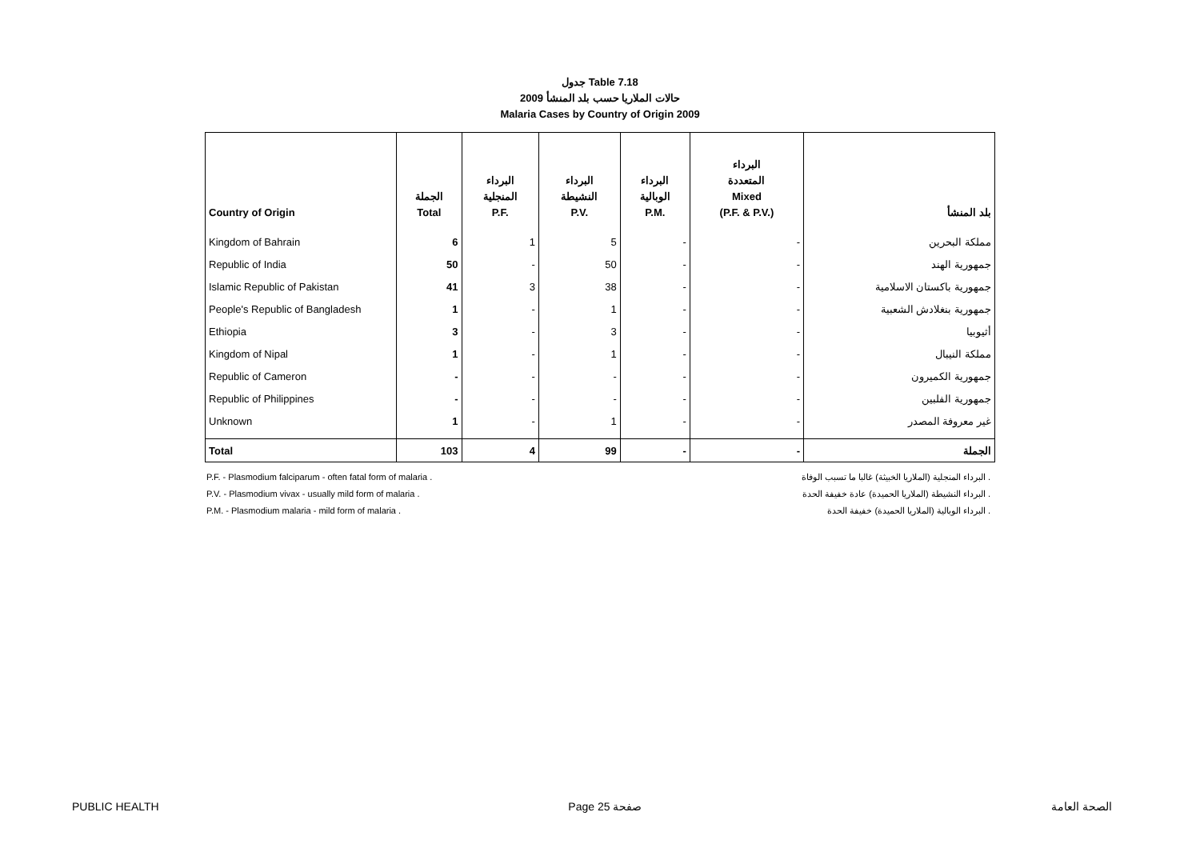جدول Table 7.18
حالات الملاريا حسب بلد المنشأ 2009
Malaria Cases by Country of Origin 2009
| Country of Origin | الجملة Total | البرداء المنجلية P.F. | البرداء النشيطة P.V. | البرداء الوبالية P.M. | البرداء المتعددة Mixed (P.F. & P.V.) | بلد المنشأ |
| --- | --- | --- | --- | --- | --- | --- |
| Kingdom of Bahrain | 6 | 1 | 5 | - | - | مملكة البحرين |
| Republic of India | 50 | - | 50 | - | - | جمهورية الهند |
| Islamic Republic of Pakistan | 41 | 3 | 38 | - | - | جمهورية باكستان الاسلامية |
| People's Republic of Bangladesh | 1 | - | 1 | - | - | جمهورية بنغلادش الشعبية |
| Ethiopia | 3 | - | 3 | - | - | أثيوبيا |
| Kingdom of Nipal | 1 | - | 1 | - | - | مملكة النيبال |
| Republic of Cameron | - | - | - | - | - | جمهورية الكميرون |
| Republic of Philippines | - | - | - | - | - | جمهورية الفلبين |
| Unknown | 1 | - | 1 | - | - | غير معروفة المصدر |
| Total | 103 | 4 | 99 | - | - | الجملة |
P.F. - Plasmodium falciparum - often fatal form of malaria . البرداء المنجلية (الملاريا الخبيثة) غالبا ما تسبب الوفاة .
P.V. - Plasmodium vivax - usually mild form of malaria . البرداء النشيطة (الملاريا الحميدة) عادة خفيفة الحدة .
P.M. - Plasmodium malaria - mild form of malaria . البرداء الوبالية (الملاريا الحميدة) خفيفة الحدة .
PUBLIC HEALTH Page 25 صفحة الصحة العامة